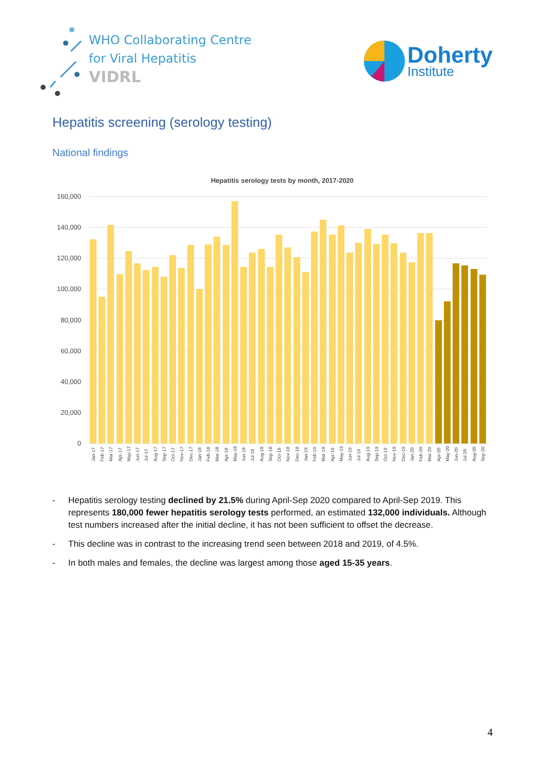WHO Collaborating Centre
for Viral Hepatitis
VIDRL
Doherty
Institute
Hepatitis screening (serology testing)
National findings
Hepatitis serology tests by month, 2017-2020
160,000
140,000
120,000
100,000
80,000
60,000
40,000
20,000
0
Jan-17
Feb-17
Mar-17
Apr-17
May-17
Jun-17
Jul-17
Aug-17
Sep-17
Oct-17
Nov-17
Dec-17
Jan-18
Feb-18
Mar-18
Apr-18
May-18
Jun-18
Jul-18
Aug-18
Sep-18
Oct-18
Nov-18
Dec-18
Jan-19
Feb-19
Mar-19
Apr-19
May-19
Jun-19
Jul-19
Aug-19
Sep-19
Oct-19
Nov-19
Dec-19
Jan-20
Feb-20
Mar-20
Apr-20
May-20
Jun-20
Jul-20
Aug-20
Sep-20
- Hepatitis serology testing declined by 21.5% during April-Sep 2020 compared to April-Sep 2019. This represents 180,000 fewer hepatitis serology tests performed, an estimated 132,000 individuals. Although test numbers increased after the initial decline, it has not been sufficient to offset the decrease.
- This decline was in contrast to the increasing trend seen between 2018 and 2019, of 4.5%.
- In both males and females, the decline was largest among those aged 15-35 years.
4